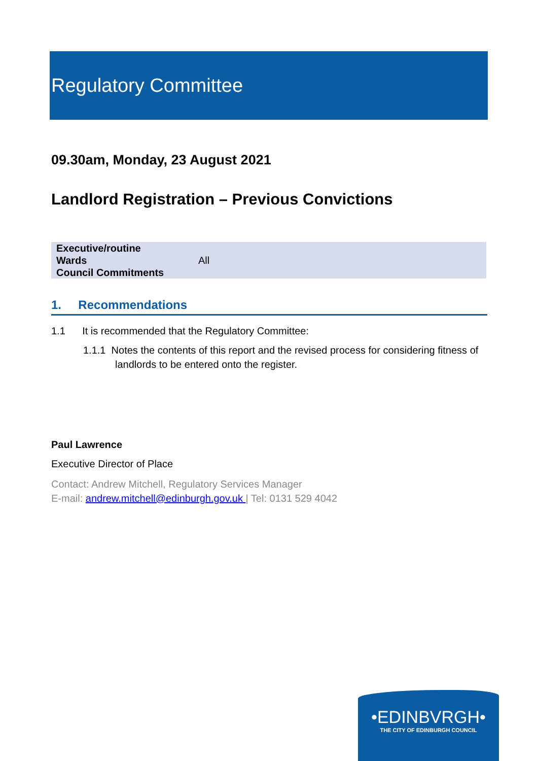Regulatory Committee
09.30am, Monday, 23 August 2021
Landlord Registration – Previous Convictions
| Executive/routine | |
| Wards | All |
| Council Commitments | |
1. Recommendations
1.1 It is recommended that the Regulatory Committee:
1.1.1 Notes the contents of this report and the revised process for considering fitness of landlords to be entered onto the register.
Paul Lawrence
Executive Director of Place
Contact: Andrew Mitchell, Regulatory Services Manager
E-mail: andrew.mitchell@edinburgh.gov.uk | Tel: 0131 529 4042
•EDINBVRGH•
THE CITY OF EDINBURGH COUNCIL